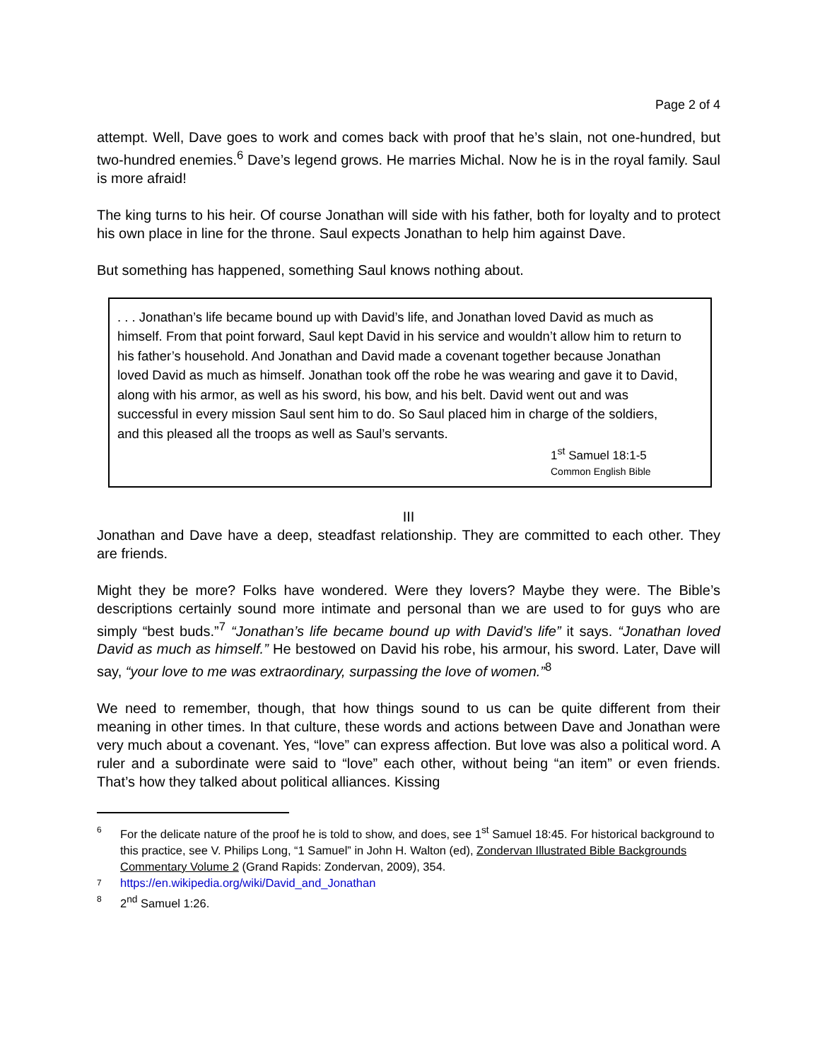Page 2 of 4
attempt. Well, Dave goes to work and comes back with proof that he’s slain, not one-hundred, but two-hundred enemies.<sup>6</sup> Dave’s legend grows. He marries Michal. Now he is in the royal family. Saul is more afraid!
The king turns to his heir. Of course Jonathan will side with his father, both for loyalty and to protect his own place in line for the throne. Saul expects Jonathan to help him against Dave.
But something has happened, something Saul knows nothing about.
. . . Jonathan’s life became bound up with David’s life, and Jonathan loved David as much as himself. From that point forward, Saul kept David in his service and wouldn’t allow him to return to his father’s household. And Jonathan and David made a covenant together because Jonathan loved David as much as himself. Jonathan took off the robe he was wearing and gave it to David, along with his armor, as well as his sword, his bow, and his belt. David went out and was successful in every mission Saul sent him to do. So Saul placed him in charge of the soldiers, and this pleased all the troops as well as Saul’s servants.
1<sup>st</sup> Samuel 18:1-5
Common English Bible
III
Jonathan and Dave have a deep, steadfast relationship. They are committed to each other. They are friends.
Might they be more? Folks have wondered. Were they lovers? Maybe they were. The Bible’s descriptions certainly sound more intimate and personal than we are used to for guys who are simply “best buds.”<sup>7</sup> “Jonathan’s life became bound up with David’s life” it says. “Jonathan loved David as much as himself.” He bestowed on David his robe, his armour, his sword. Later, Dave will say, “your love to me was extraordinary, surpassing the love of women.”<sup>8</sup>
We need to remember, though, that how things sound to us can be quite different from their meaning in other times. In that culture, these words and actions between Dave and Jonathan were very much about a covenant. Yes, “love” can express affection. But love was also a political word. A ruler and a subordinate were said to “love” each other, without being “an item” or even friends. That’s how they talked about political alliances. Kissing
6 For the delicate nature of the proof he is told to show, and does, see 1<sup>st</sup> Samuel 18:45. For historical background to this practice, see V. Philips Long, “1 Samuel” in John H. Walton (ed), Zondervan Illustrated Bible Backgrounds Commentary Volume 2 (Grand Rapids: Zondervan, 2009), 354.
7 https://en.wikipedia.org/wiki/David_and_Jonathan
8 2<sup>nd</sup> Samuel 1:26.